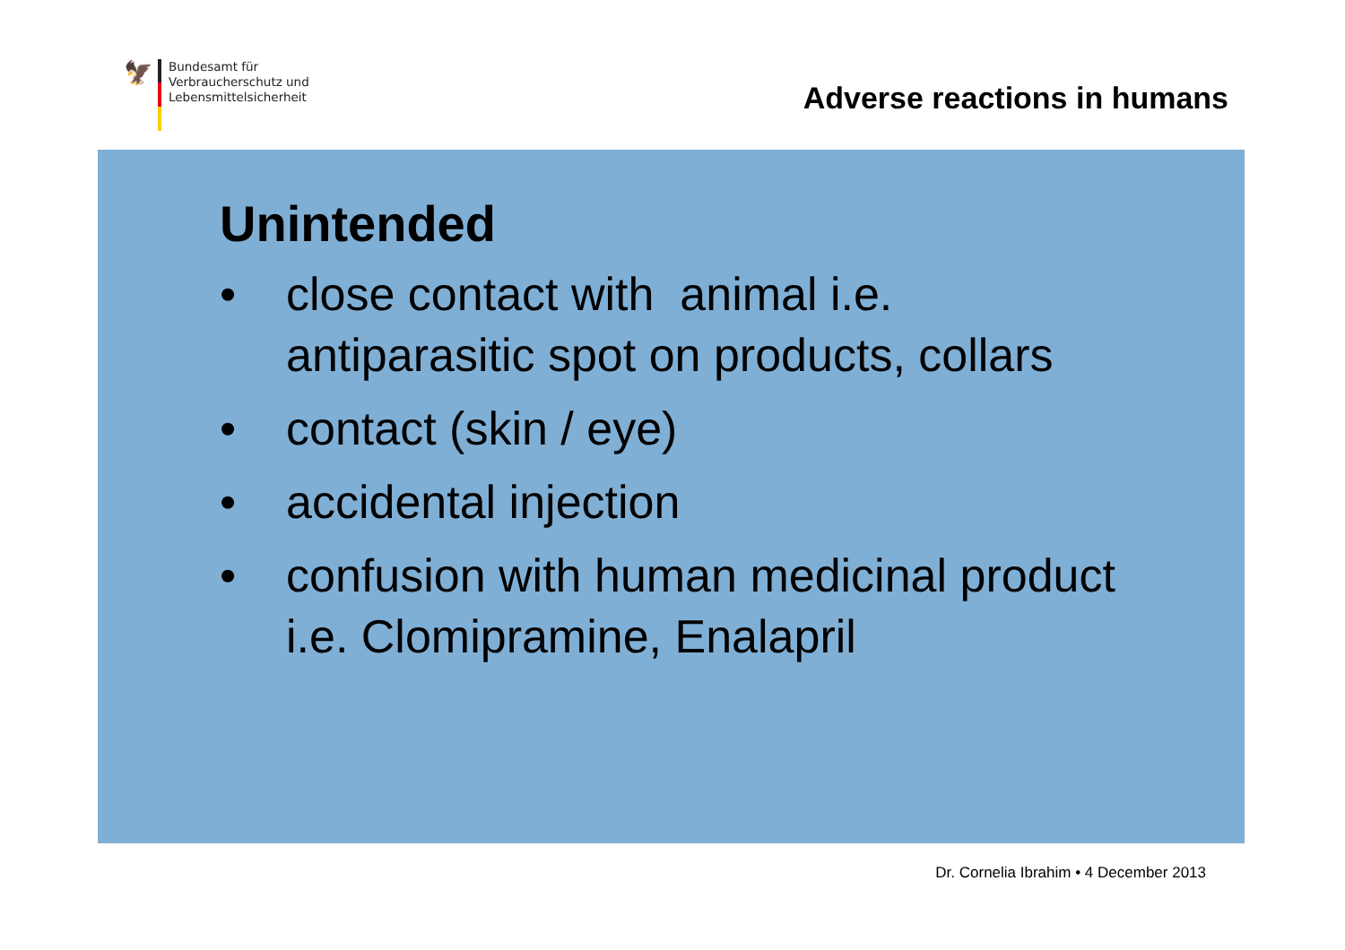🦅
Bundesamt für
Verbraucherschutz und
Lebensmittelsicherheit
Adverse reactions in humans
Unintended
• close contact with animal i.e.
antiparasitic spot on products, collars
• contact (skin / eye)
• accidental injection
• confusion with human medicinal product
i.e. Clomipramine, Enalapril
Dr. Cornelia Ibrahim • 4 December 2013